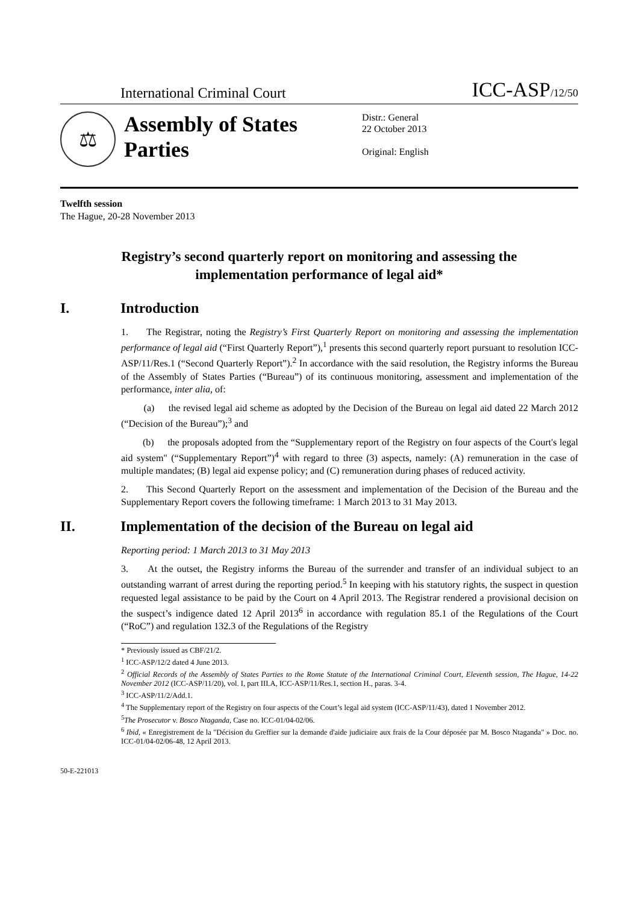International Criminal Court
ICC-ASP/12/50
⚖
Assembly of States Parties
Distr.: General
22 October 2013
Original: English
Twelfth session
The Hague, 20-28 November 2013
Registry’s second quarterly report on monitoring and assessing the implementation performance of legal aid*
I. Introduction
1. The Registrar, noting the Registry’s First Quarterly Report on monitoring and assessing the implementation performance of legal aid (“First Quarterly Report”),<sup>1</sup> presents this second quarterly report pursuant to resolution ICC-ASP/11/Res.1 (“Second Quarterly Report”).<sup>2</sup> In accordance with the said resolution, the Registry informs the Bureau of the Assembly of States Parties (“Bureau”) of its continuous monitoring, assessment and implementation of the performance, inter alia, of:
(a) the revised legal aid scheme as adopted by the Decision of the Bureau on legal aid dated 22 March 2012 (“Decision of the Bureau”);<sup>3</sup> and
(b) the proposals adopted from the “Supplementary report of the Registry on four aspects of the Court's legal aid system" (“Supplementary Report”)<sup>4</sup> with regard to three (3) aspects, namely: (A) remuneration in the case of multiple mandates; (B) legal aid expense policy; and (C) remuneration during phases of reduced activity.
2. This Second Quarterly Report on the assessment and implementation of the Decision of the Bureau and the Supplementary Report covers the following timeframe: 1 March 2013 to 31 May 2013.
II. Implementation of the decision of the Bureau on legal aid
Reporting period: 1 March 2013 to 31 May 2013
3. At the outset, the Registry informs the Bureau of the surrender and transfer of an individual subject to an outstanding warrant of arrest during the reporting period.<sup>5</sup> In keeping with his statutory rights, the suspect in question requested legal assistance to be paid by the Court on 4 April 2013. The Registrar rendered a provisional decision on the suspect’s indigence dated 12 April 2013<sup>6</sup> in accordance with regulation 85.1 of the Regulations of the Court (“RoC”) and regulation 132.3 of the Regulations of the Registry
* Previously issued as CBF/21/2.
<sup>1</sup> ICC-ASP/12/2 dated 4 June 2013.
<sup>2</sup> Official Records of the Assembly of States Parties to the Rome Statute of the International Criminal Court, Eleventh session, The Hague, 14-22 November 2012 (ICC-ASP/11/20), vol. I, part III.A, ICC-ASP/11/Res.1, section H., paras. 3-4.
<sup>3</sup> ICC-ASP/11/2/Add.1.
<sup>4</sup> The Supplementary report of the Registry on four aspects of the Court’s legal aid system (ICC-ASP/11/43), dated 1 November 2012.
<sup>5</sup> The Prosecutor v. Bosco Ntaganda, Case no. ICC-01/04-02/06.
<sup>6</sup> Ibid, « Enregistrement de la "Décision du Greffier sur la demande d'aide judiciaire aux frais de la Cour déposée par M. Bosco Ntaganda" » Doc. no. ICC-01/04-02/06-48, 12 April 2013.
50-E-221013